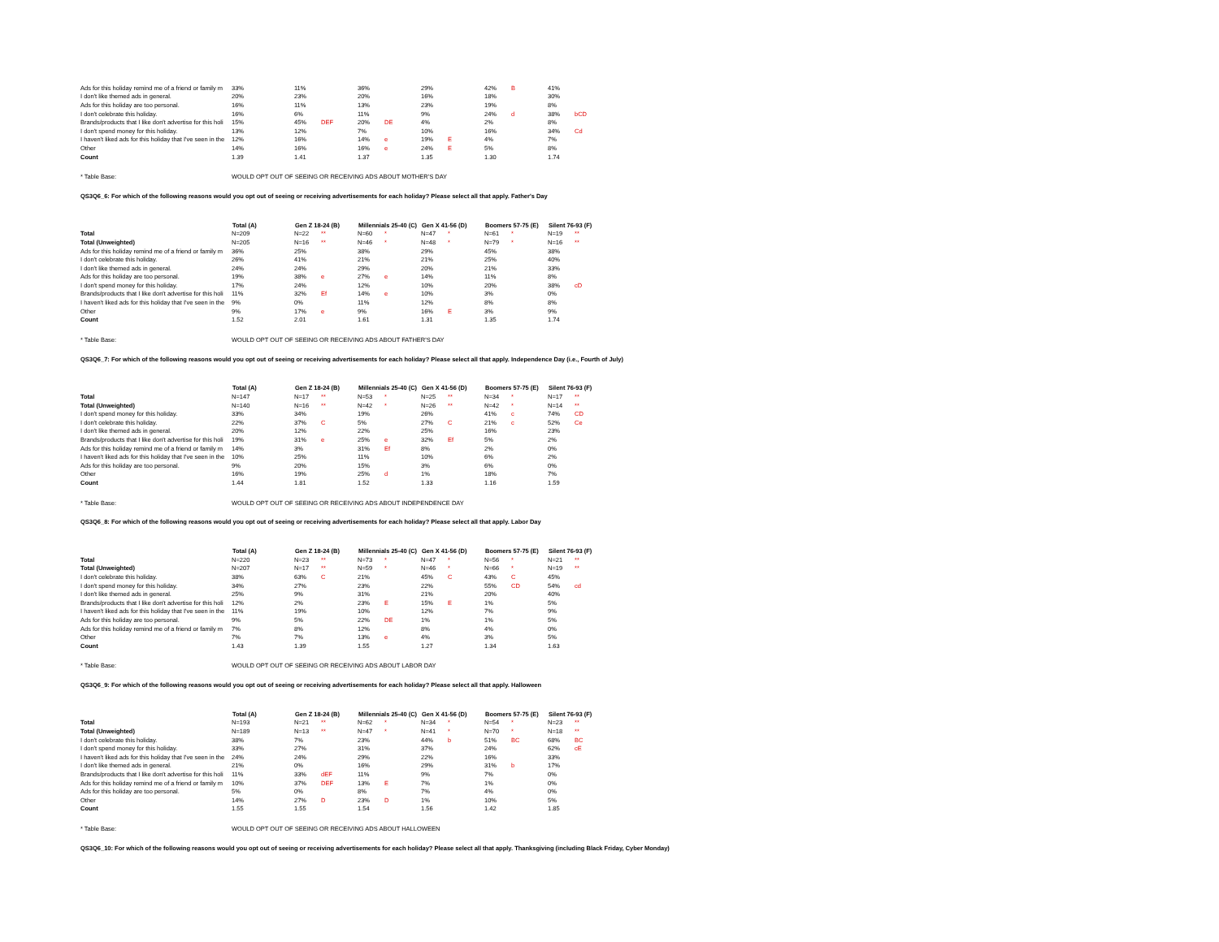| Ads for this holiday remind me of a friend or family m | 33% | 11% | | 36% | | 29% | | 42% | B | 41% | |
| I don't like themed ads in general. | 20% | 23% | | 20% | | 16% | | 18% | | 30% | |
| Ads for this holiday are too personal. | 16% | 11% | | 13% | | 23% | | 19% | | 8% | |
| I don't celebrate this holiday. | 16% | 6% | | 11% | | 9% | | 24% | d | 38% | bCD |
| Brands/products that I like don't advertise for this holi | 15% | 45% | DEF | 20% | DE | 4% | | 2% | | 8% | |
| I don't spend money for this holiday. | 13% | 12% | | 7% | | 10% | | 16% | | 34% | Cd |
| I haven't liked ads for this holiday that I've seen in the | 12% | 16% | | 14% | e | 19% | E | 4% | | 7% | |
| Other | 14% | 16% | | 16% | e | 24% | E | 5% | | 8% | |
| Count | 1.39 | 1.41 | | 1.37 | | 1.35 | | 1.30 | | 1.74 | |
| * Table Base: | WOULD OPT OUT OF SEEING OR RECEIVING ADS ABOUT MOTHER'S DAY |
QS3Q6_6: For which of the following reasons would you opt out of seeing or receiving advertisements for each holiday? Please select all that apply. Father's Day
| | Total (A) | Gen Z 18-24 (B) | | Millennials 25-40 (C) | | Gen X 41-56 (D) | | Boomers 57-75 (E) | | Silent 76-93 (F) | |
| Total | N=209 | N=22 | ** | N=60 | * | N=47 | * | N=61 | * | N=19 | ** |
| Total (Unweighted) | N=205 | N=16 | ** | N=46 | * | N=48 | * | N=79 | * | N=16 | ** |
| Ads for this holiday remind me of a friend or family m | 36% | 25% | | 38% | | 29% | | 45% | | 38% | |
| I don't celebrate this holiday. | 26% | 41% | | 21% | | 21% | | 25% | | 40% | |
| I don't like themed ads in general. | 24% | 24% | | 29% | | 20% | | 21% | | 33% | |
| Ads for this holiday are too personal. | 19% | 38% | e | 27% | e | 14% | | 11% | | 8% | |
| I don't spend money for this holiday. | 17% | 24% | | 12% | | 10% | | 20% | | 38% | cD |
| Brands/products that I like don't advertise for this holi | 11% | 32% | Ef | 14% | e | 10% | | 3% | | 0% | |
| I haven't liked ads for this holiday that I've seen in the | 9% | 0% | | 11% | | 12% | | 8% | | 8% | |
| Other | 9% | 17% | e | 9% | | 16% | E | 3% | | 9% | |
| Count | 1.52 | 2.01 | | 1.61 | | 1.31 | | 1.35 | | 1.74 | |
| * Table Base: | WOULD OPT OUT OF SEEING OR RECEIVING ADS ABOUT FATHER'S DAY |
QS3Q6_7: For which of the following reasons would you opt out of seeing or receiving advertisements for each holiday? Please select all that apply. Independence Day (i.e., Fourth of July)
| | Total (A) | Gen Z 18-24 (B) | | Millennials 25-40 (C) | | Gen X 41-56 (D) | | Boomers 57-75 (E) | | Silent 76-93 (F) | |
| Total | N=147 | N=17 | ** | N=53 | * | N=25 | ** | N=34 | * | N=17 | ** |
| Total (Unweighted) | N=140 | N=16 | ** | N=42 | * | N=26 | ** | N=42 | * | N=14 | ** |
| I don't spend money for this holiday. | 33% | 34% | | 19% | | 26% | | 41% | c | 74% | CD |
| I don't celebrate this holiday. | 22% | 37% | C | 5% | | 27% | C | 21% | c | 52% | Ce |
| I don't like themed ads in general. | 20% | 12% | | 22% | | 25% | | 16% | | 23% | |
| Brands/products that I like don't advertise for this holi | 19% | 31% | e | 25% | e | 32% | Ef | 5% | | 2% | |
| Ads for this holiday remind me of a friend or family m | 14% | 3% | | 31% | Ef | 8% | | 2% | | 0% | |
| I haven't liked ads for this holiday that I've seen in the | 10% | 25% | | 11% | | 10% | | 6% | | 2% | |
| Ads for this holiday are too personal. | 9% | 20% | | 15% | | 3% | | 6% | | 0% | |
| Other | 16% | 19% | | 25% | d | 1% | | 18% | | 7% | |
| Count | 1.44 | 1.81 | | 1.52 | | 1.33 | | 1.16 | | 1.59 | |
| * Table Base: | WOULD OPT OUT OF SEEING OR RECEIVING ADS ABOUT INDEPENDENCE DAY |
QS3Q6_8: For which of the following reasons would you opt out of seeing or receiving advertisements for each holiday? Please select all that apply. Labor Day
| | Total (A) | Gen Z 18-24 (B) | | Millennials 25-40 (C) | | Gen X 41-56 (D) | | Boomers 57-75 (E) | | Silent 76-93 (F) | |
| Total | N=220 | N=23 | ** | N=73 | * | N=47 | * | N=56 | * | N=21 | ** |
| Total (Unweighted) | N=207 | N=17 | ** | N=59 | * | N=46 | * | N=66 | * | N=19 | ** |
| I don't celebrate this holiday. | 38% | 63% | C | 21% | | 45% | C | 43% | C | 45% | |
| I don't spend money for this holiday. | 34% | 27% | | 23% | | 22% | | 55% | CD | 54% | cd |
| I don't like themed ads in general. | 25% | 9% | | 31% | | 21% | | 20% | | 40% | |
| Brands/products that I like don't advertise for this holi | 12% | 2% | | 23% | E | 15% | E | 1% | | 5% | |
| I haven't liked ads for this holiday that I've seen in the | 11% | 19% | | 10% | | 12% | | 7% | | 9% | |
| Ads for this holiday are too personal. | 9% | 5% | | 22% | DE | 1% | | 1% | | 5% | |
| Ads for this holiday remind me of a friend or family m | 7% | 8% | | 12% | | 8% | | 4% | | 0% | |
| Other | 7% | 7% | | 13% | e | 4% | | 3% | | 5% | |
| Count | 1.43 | 1.39 | | 1.55 | | 1.27 | | 1.34 | | 1.63 | |
| * Table Base: | WOULD OPT OUT OF SEEING OR RECEIVING ADS ABOUT LABOR DAY |
QS3Q6_9: For which of the following reasons would you opt out of seeing or receiving advertisements for each holiday? Please select all that apply. Halloween
| | Total (A) | Gen Z 18-24 (B) | | Millennials 25-40 (C) | | Gen X 41-56 (D) | | Boomers 57-75 (E) | | Silent 76-93 (F) | |
| Total | N=193 | N=21 | ** | N=62 | * | N=34 | * | N=54 | * | N=23 | ** |
| Total (Unweighted) | N=189 | N=13 | ** | N=47 | * | N=41 | * | N=70 | * | N=18 | ** |
| I don't celebrate this holiday. | 38% | 7% | | 23% | | 44% | b | 51% | BC | 68% | BC |
| I don't spend money for this holiday. | 33% | 27% | | 31% | | 37% | | 24% | | 62% | cE |
| I haven't liked ads for this holiday that I've seen in the | 24% | 24% | | 29% | | 22% | | 16% | | 33% | |
| I don't like themed ads in general. | 21% | 0% | | 16% | | 29% | | 31% | b | 17% | |
| Brands/products that I like don't advertise for this holi | 11% | 33% | dEF | 11% | | 9% | | 7% | | 0% | |
| Ads for this holiday remind me of a friend or family m | 10% | 37% | DEF | 13% | E | 7% | | 1% | | 0% | |
| Ads for this holiday are too personal. | 5% | 0% | | 8% | | 7% | | 4% | | 0% | |
| Other | 14% | 27% | D | 23% | D | 1% | | 10% | | 5% | |
| Count | 1.55 | 1.55 | | 1.54 | | 1.56 | | 1.42 | | 1.85 | |
| * Table Base: | WOULD OPT OUT OF SEEING OR RECEIVING ADS ABOUT HALLOWEEN |
QS3Q6_10: For which of the following reasons would you opt out of seeing or receiving advertisements for each holiday? Please select all that apply. Thanksgiving (including Black Friday, Cyber Monday)